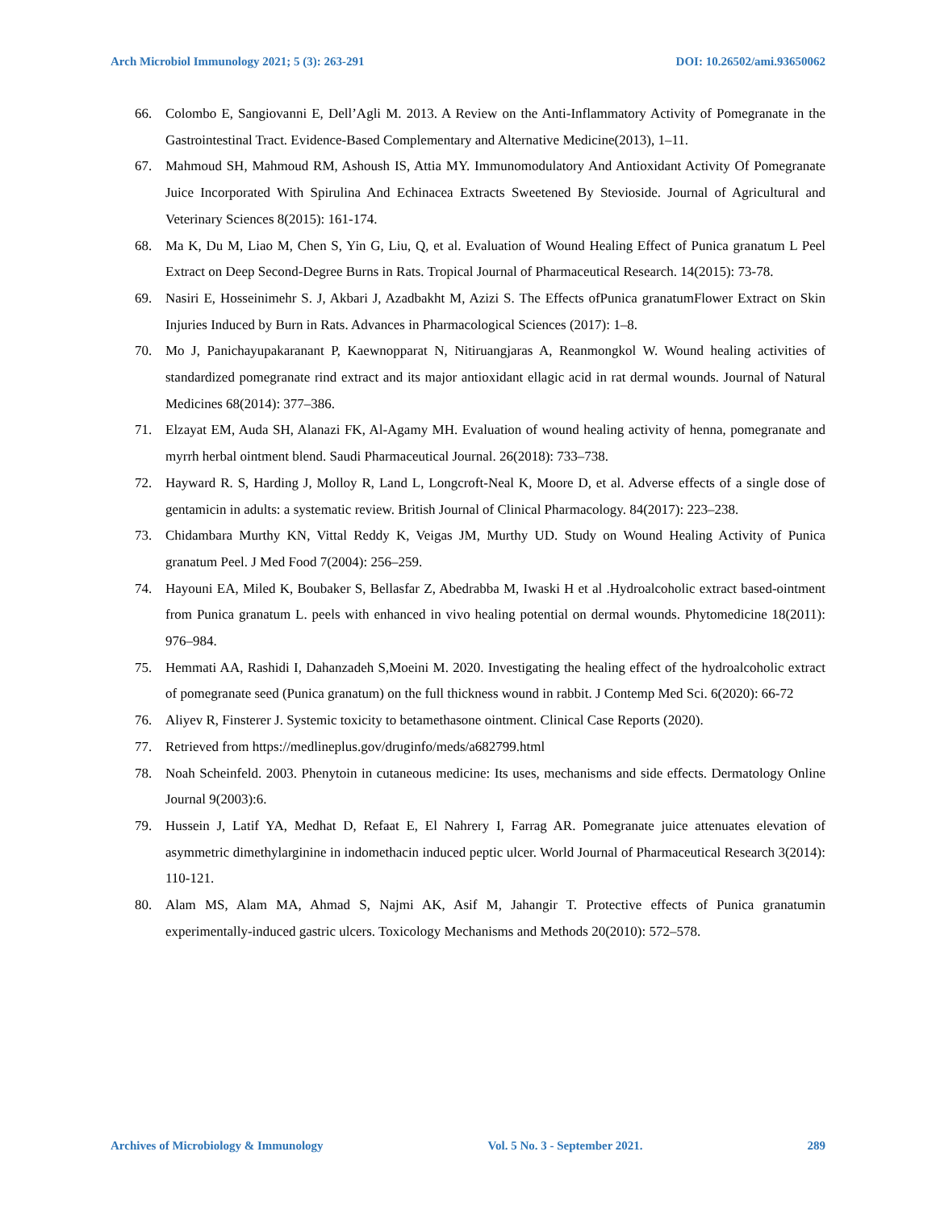Arch Microbiol Immunology 2021; 5 (3): 263-291 DOI: 10.26502/ami.93650062
66. Colombo E, Sangiovanni E, Dell’Agli M. 2013. A Review on the Anti-Inflammatory Activity of Pomegranate in the Gastrointestinal Tract. Evidence-Based Complementary and Alternative Medicine(2013), 1–11.
67. Mahmoud SH, Mahmoud RM, Ashoush IS, Attia MY. Immunomodulatory And Antioxidant Activity Of Pomegranate Juice Incorporated With Spirulina And Echinacea Extracts Sweetened By Stevioside. Journal of Agricultural and Veterinary Sciences 8(2015): 161-174.
68. Ma K, Du M, Liao M, Chen S, Yin G, Liu, Q, et al. Evaluation of Wound Healing Effect of Punica granatum L Peel Extract on Deep Second-Degree Burns in Rats. Tropical Journal of Pharmaceutical Research. 14(2015): 73-78.
69. Nasiri E, Hosseinimehr S. J, Akbari J, Azadbakht M, Azizi S. The Effects ofPunica granatumFlower Extract on Skin Injuries Induced by Burn in Rats. Advances in Pharmacological Sciences (2017): 1–8.
70. Mo J, Panichayupakaranant P, Kaewnopparat N, Nitiruangjaras A, Reanmongkol W. Wound healing activities of standardized pomegranate rind extract and its major antioxidant ellagic acid in rat dermal wounds. Journal of Natural Medicines 68(2014): 377–386.
71. Elzayat EM, Auda SH, Alanazi FK, Al-Agamy MH. Evaluation of wound healing activity of henna, pomegranate and myrrh herbal ointment blend. Saudi Pharmaceutical Journal. 26(2018): 733–738.
72. Hayward R. S, Harding J, Molloy R, Land L, Longcroft-Neal K, Moore D, et al. Adverse effects of a single dose of gentamicin in adults: a systematic review. British Journal of Clinical Pharmacology. 84(2017): 223–238.
73. Chidambara Murthy KN, Vittal Reddy K, Veigas JM, Murthy UD. Study on Wound Healing Activity of Punica granatum Peel. J Med Food 7(2004): 256–259.
74. Hayouni EA, Miled K, Boubaker S, Bellasfar Z, Abedrabba M, Iwaski H et al .Hydroalcoholic extract based-ointment from Punica granatum L. peels with enhanced in vivo healing potential on dermal wounds. Phytomedicine 18(2011): 976–984.
75. Hemmati AA, Rashidi I, Dahanzadeh S,Moeini M. 2020. Investigating the healing effect of the hydroalcoholic extract of pomegranate seed (Punica granatum) on the full thickness wound in rabbit. J Contemp Med Sci. 6(2020): 66-72
76. Aliyev R, Finsterer J. Systemic toxicity to betamethasone ointment. Clinical Case Reports (2020).
77. Retrieved from https://medlineplus.gov/druginfo/meds/a682799.html
78. Noah Scheinfeld. 2003. Phenytoin in cutaneous medicine: Its uses, mechanisms and side effects. Dermatology Online Journal 9(2003):6.
79. Hussein J, Latif YA, Medhat D, Refaat E, El Nahrery I, Farrag AR. Pomegranate juice attenuates elevation of asymmetric dimethylarginine in indomethacin induced peptic ulcer. World Journal of Pharmaceutical Research 3(2014): 110-121.
80. Alam MS, Alam MA, Ahmad S, Najmi AK, Asif M, Jahangir T. Protective effects of Punica granatumin experimentally-induced gastric ulcers. Toxicology Mechanisms and Methods 20(2010): 572–578.
Archives of Microbiology & Immunology Vol. 5 No. 3 - September 2021. 289